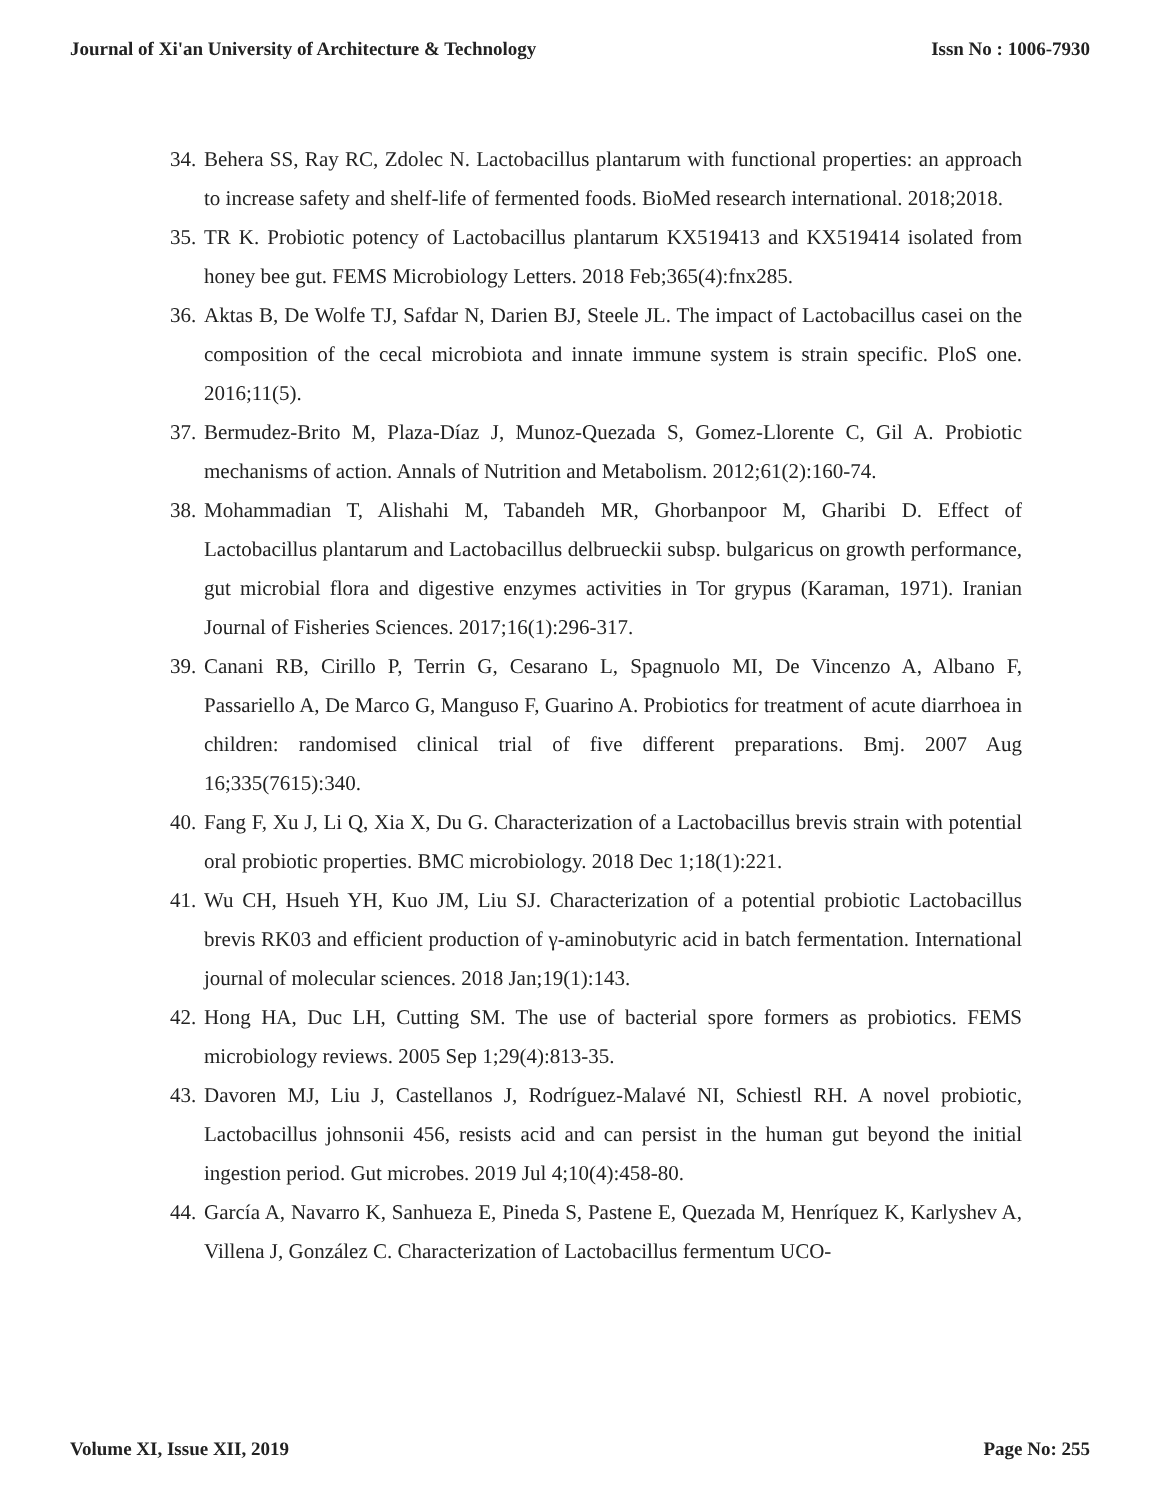Journal of Xi'an University of Architecture & Technology Issn No : 1006-7930
34. Behera SS, Ray RC, Zdolec N. Lactobacillus plantarum with functional properties: an approach to increase safety and shelf-life of fermented foods. BioMed research international. 2018;2018.
35. TR K. Probiotic potency of Lactobacillus plantarum KX519413 and KX519414 isolated from honey bee gut. FEMS Microbiology Letters. 2018 Feb;365(4):fnx285.
36. Aktas B, De Wolfe TJ, Safdar N, Darien BJ, Steele JL. The impact of Lactobacillus casei on the composition of the cecal microbiota and innate immune system is strain specific. PloS one. 2016;11(5).
37. Bermudez-Brito M, Plaza-Díaz J, Munoz-Quezada S, Gomez-Llorente C, Gil A. Probiotic mechanisms of action. Annals of Nutrition and Metabolism. 2012;61(2):160-74.
38. Mohammadian T, Alishahi M, Tabandeh MR, Ghorbanpoor M, Gharibi D. Effect of Lactobacillus plantarum and Lactobacillus delbrueckii subsp. bulgaricus on growth performance, gut microbial flora and digestive enzymes activities in Tor grypus (Karaman, 1971). Iranian Journal of Fisheries Sciences. 2017;16(1):296-317.
39. Canani RB, Cirillo P, Terrin G, Cesarano L, Spagnuolo MI, De Vincenzo A, Albano F, Passariello A, De Marco G, Manguso F, Guarino A. Probiotics for treatment of acute diarrhoea in children: randomised clinical trial of five different preparations. Bmj. 2007 Aug 16;335(7615):340.
40. Fang F, Xu J, Li Q, Xia X, Du G. Characterization of a Lactobacillus brevis strain with potential oral probiotic properties. BMC microbiology. 2018 Dec 1;18(1):221.
41. Wu CH, Hsueh YH, Kuo JM, Liu SJ. Characterization of a potential probiotic Lactobacillus brevis RK03 and efficient production of γ-aminobutyric acid in batch fermentation. International journal of molecular sciences. 2018 Jan;19(1):143.
42. Hong HA, Duc LH, Cutting SM. The use of bacterial spore formers as probiotics. FEMS microbiology reviews. 2005 Sep 1;29(4):813-35.
43. Davoren MJ, Liu J, Castellanos J, Rodríguez-Malavé NI, Schiestl RH. A novel probiotic, Lactobacillus johnsonii 456, resists acid and can persist in the human gut beyond the initial ingestion period. Gut microbes. 2019 Jul 4;10(4):458-80.
44. García A, Navarro K, Sanhueza E, Pineda S, Pastene E, Quezada M, Henríquez K, Karlyshev A, Villena J, González C. Characterization of Lactobacillus fermentum UCO-
Volume XI, Issue XII, 2019 Page No: 255